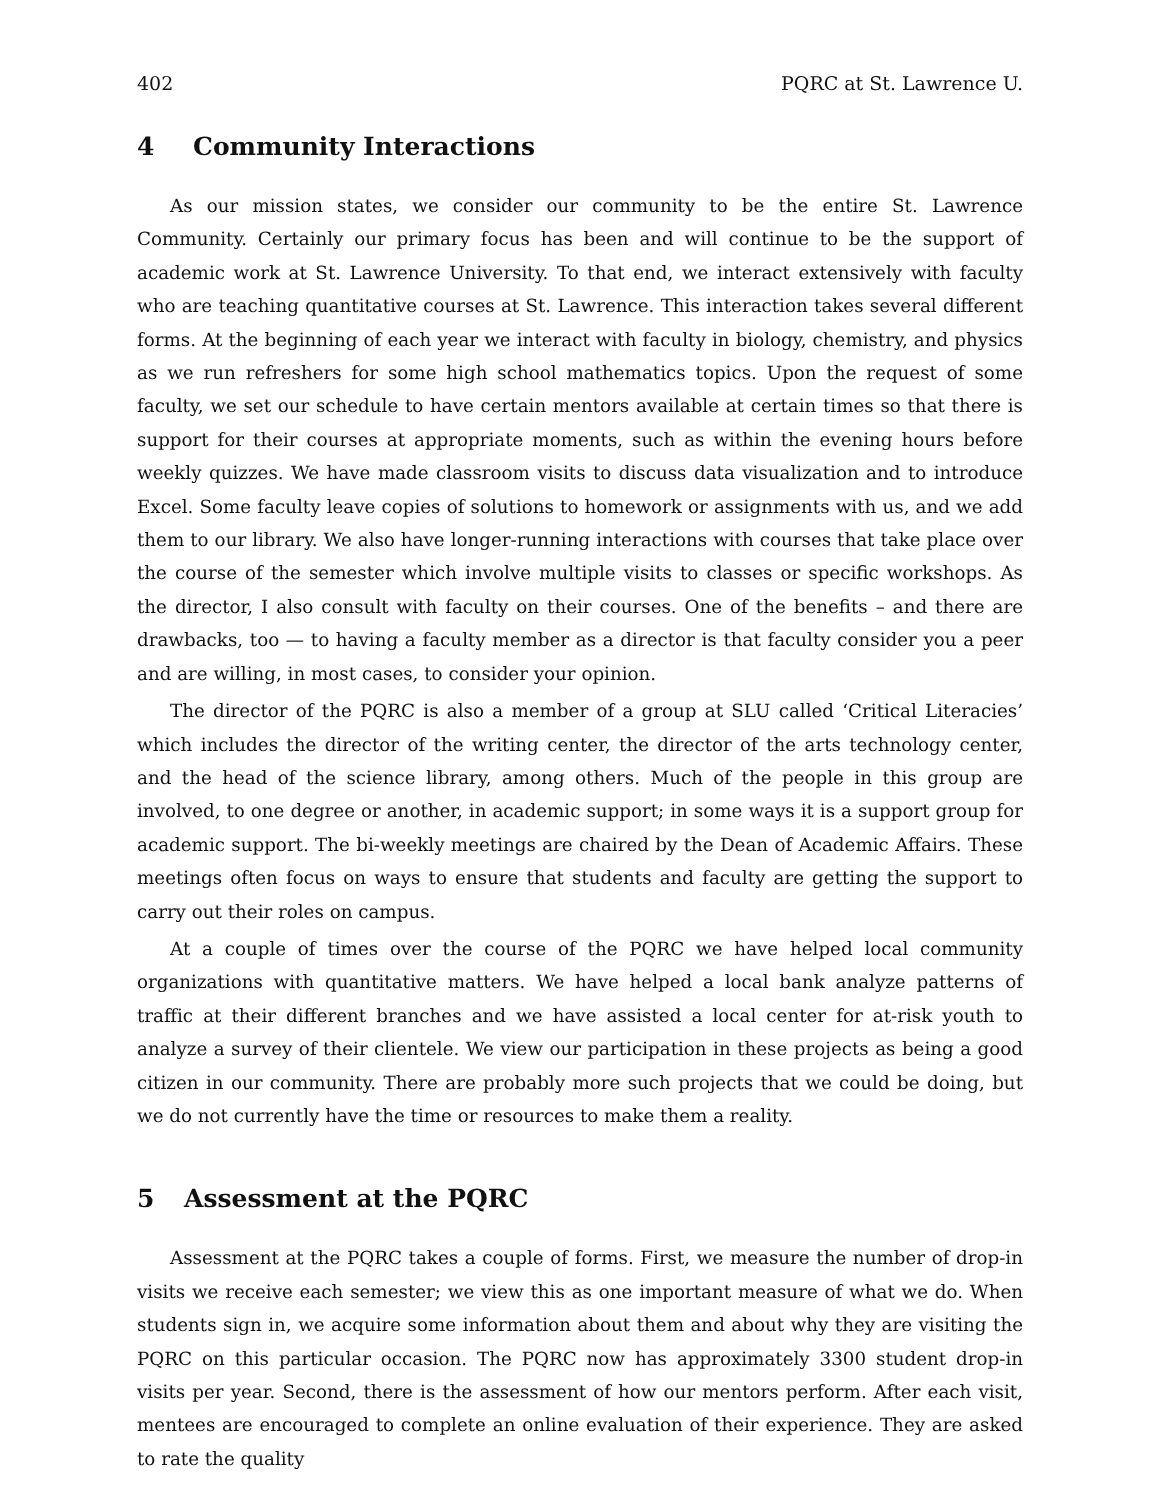402 PQRC at St. Lawrence U.
4 Community Interactions
As our mission states, we consider our community to be the entire St. Lawrence Community. Certainly our primary focus has been and will continue to be the support of academic work at St. Lawrence University. To that end, we interact extensively with faculty who are teaching quantitative courses at St. Lawrence. This interaction takes several different forms. At the beginning of each year we interact with faculty in biology, chemistry, and physics as we run refreshers for some high school mathematics topics. Upon the request of some faculty, we set our schedule to have certain mentors available at certain times so that there is support for their courses at appropriate moments, such as within the evening hours before weekly quizzes. We have made classroom visits to discuss data visualization and to introduce Excel. Some faculty leave copies of solutions to homework or assignments with us, and we add them to our library. We also have longer-running interactions with courses that take place over the course of the semester which involve multiple visits to classes or specific workshops. As the director, I also consult with faculty on their courses. One of the benefits – and there are drawbacks, too — to having a faculty member as a director is that faculty consider you a peer and are willing, in most cases, to consider your opinion.
The director of the PQRC is also a member of a group at SLU called ‘Critical Literacies’ which includes the director of the writing center, the director of the arts technology center, and the head of the science library, among others. Much of the people in this group are involved, to one degree or another, in academic support; in some ways it is a support group for academic support. The bi-weekly meetings are chaired by the Dean of Academic Affairs. These meetings often focus on ways to ensure that students and faculty are getting the support to carry out their roles on campus.
At a couple of times over the course of the PQRC we have helped local community organizations with quantitative matters. We have helped a local bank analyze patterns of traffic at their different branches and we have assisted a local center for at-risk youth to analyze a survey of their clientele. We view our participation in these projects as being a good citizen in our community. There are probably more such projects that we could be doing, but we do not currently have the time or resources to make them a reality.
5 Assessment at the PQRC
Assessment at the PQRC takes a couple of forms. First, we measure the number of drop-in visits we receive each semester; we view this as one important measure of what we do. When students sign in, we acquire some information about them and about why they are visiting the PQRC on this particular occasion. The PQRC now has approximately 3300 student drop-in visits per year. Second, there is the assessment of how our mentors perform. After each visit, mentees are encouraged to complete an online evaluation of their experience. They are asked to rate the quality